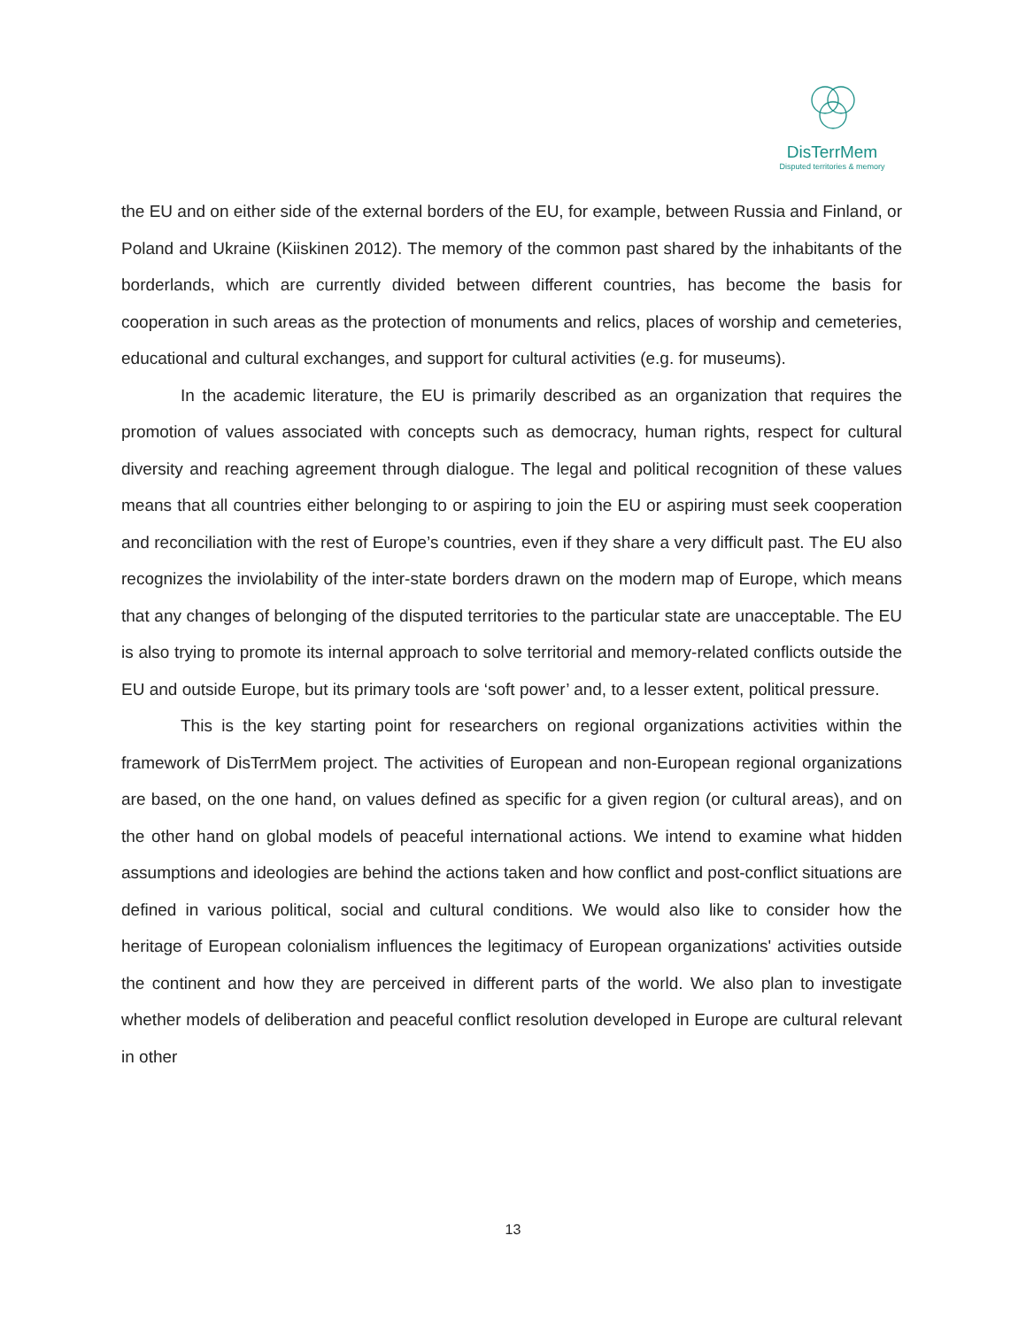DisTerrMem
Disputed territories & memory
the EU and on either side of the external borders of the EU, for example, between Russia and Finland, or Poland and Ukraine (Kiiskinen 2012). The memory of the common past shared by the inhabitants of the borderlands, which are currently divided between different countries, has become the basis for cooperation in such areas as the protection of monuments and relics, places of worship and cemeteries, educational and cultural exchanges, and support for cultural activities (e.g. for museums).
In the academic literature, the EU is primarily described as an organization that requires the promotion of values associated with concepts such as democracy, human rights, respect for cultural diversity and reaching agreement through dialogue. The legal and political recognition of these values means that all countries either belonging to or aspiring to join the EU or aspiring must seek cooperation and reconciliation with the rest of Europe’s countries, even if they share a very difficult past. The EU also recognizes the inviolability of the inter-state borders drawn on the modern map of Europe, which means that any changes of belonging of the disputed territories to the particular state are unacceptable. The EU is also trying to promote its internal approach to solve territorial and memory-related conflicts outside the EU and outside Europe, but its primary tools are ‘soft power’ and, to a lesser extent, political pressure.
This is the key starting point for researchers on regional organizations activities within the framework of DisTerrMem project. The activities of European and non-European regional organizations are based, on the one hand, on values defined as specific for a given region (or cultural areas), and on the other hand on global models of peaceful international actions. We intend to examine what hidden assumptions and ideologies are behind the actions taken and how conflict and post-conflict situations are defined in various political, social and cultural conditions. We would also like to consider how the heritage of European colonialism influences the legitimacy of European organizations' activities outside the continent and how they are perceived in different parts of the world. We also plan to investigate whether models of deliberation and peaceful conflict resolution developed in Europe are cultural relevant in other
13